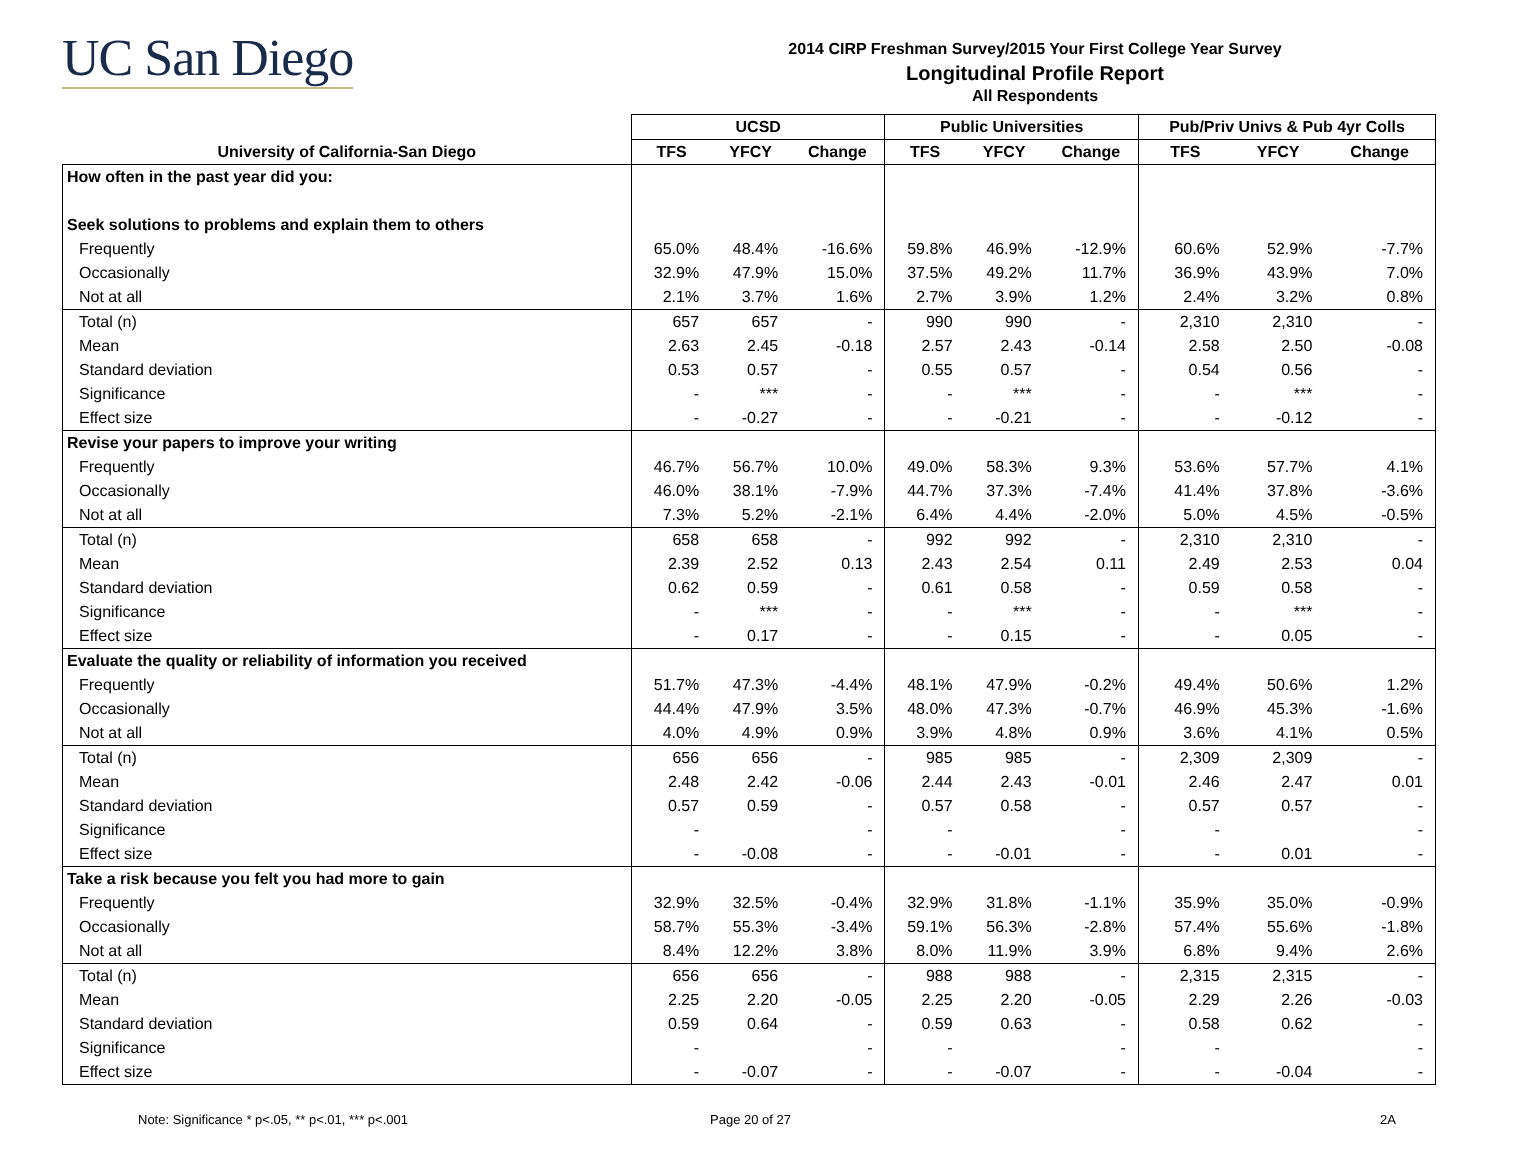UC San Diego
2014 CIRP Freshman Survey/2015 Your First College Year Survey
Longitudinal Profile Report
All Respondents
| | UCSD | | | Public Universities | | | Pub/Priv Univs & Pub 4yr Colls | | |
| --- | --- | --- | --- | --- | --- | --- | --- | --- | --- |
| University of California-San Diego | TFS | YFCY | Change | TFS | YFCY | Change | TFS | YFCY | Change |
| How often in the past year did you: | | | | | | | | | |
| Seek solutions to problems and explain them to others | | | | | | | | | |
| Frequently | 65.0% | 48.4% | -16.6% | 59.8% | 46.9% | -12.9% | 60.6% | 52.9% | -7.7% |
| Occasionally | 32.9% | 47.9% | 15.0% | 37.5% | 49.2% | 11.7% | 36.9% | 43.9% | 7.0% |
| Not at all | 2.1% | 3.7% | 1.6% | 2.7% | 3.9% | 1.2% | 2.4% | 3.2% | 0.8% |
| Total (n) | 657 | 657 | - | 990 | 990 | - | 2,310 | 2,310 | - |
| Mean | 2.63 | 2.45 | -0.18 | 2.57 | 2.43 | -0.14 | 2.58 | 2.50 | -0.08 |
| Standard deviation | 0.53 | 0.57 | - | 0.55 | 0.57 | - | 0.54 | 0.56 | - |
| Significance | - | *** | - | - | *** | - | - | *** | - |
| Effect size | - | -0.27 | - | - | -0.21 | - | - | -0.12 | - |
| Revise your papers to improve your writing | | | | | | | | | |
| Frequently | 46.7% | 56.7% | 10.0% | 49.0% | 58.3% | 9.3% | 53.6% | 57.7% | 4.1% |
| Occasionally | 46.0% | 38.1% | -7.9% | 44.7% | 37.3% | -7.4% | 41.4% | 37.8% | -3.6% |
| Not at all | 7.3% | 5.2% | -2.1% | 6.4% | 4.4% | -2.0% | 5.0% | 4.5% | -0.5% |
| Total (n) | 658 | 658 | - | 992 | 992 | - | 2,310 | 2,310 | - |
| Mean | 2.39 | 2.52 | 0.13 | 2.43 | 2.54 | 0.11 | 2.49 | 2.53 | 0.04 |
| Standard deviation | 0.62 | 0.59 | - | 0.61 | 0.58 | - | 0.59 | 0.58 | - |
| Significance | - | *** | - | - | *** | - | - | *** | - |
| Effect size | - | 0.17 | - | - | 0.15 | - | - | 0.05 | - |
| Evaluate the quality or reliability of information you received | | | | | | | | | |
| Frequently | 51.7% | 47.3% | -4.4% | 48.1% | 47.9% | -0.2% | 49.4% | 50.6% | 1.2% |
| Occasionally | 44.4% | 47.9% | 3.5% | 48.0% | 47.3% | -0.7% | 46.9% | 45.3% | -1.6% |
| Not at all | 4.0% | 4.9% | 0.9% | 3.9% | 4.8% | 0.9% | 3.6% | 4.1% | 0.5% |
| Total (n) | 656 | 656 | - | 985 | 985 | - | 2,309 | 2,309 | - |
| Mean | 2.48 | 2.42 | -0.06 | 2.44 | 2.43 | -0.01 | 2.46 | 2.47 | 0.01 |
| Standard deviation | 0.57 | 0.59 | - | 0.57 | 0.58 | - | 0.57 | 0.57 | - |
| Significance | - | | - | - | | - | - | | - |
| Effect size | - | -0.08 | - | - | -0.01 | - | - | 0.01 | - |
| Take a risk because you felt you had more to gain | | | | | | | | | |
| Frequently | 32.9% | 32.5% | -0.4% | 32.9% | 31.8% | -1.1% | 35.9% | 35.0% | -0.9% |
| Occasionally | 58.7% | 55.3% | -3.4% | 59.1% | 56.3% | -2.8% | 57.4% | 55.6% | -1.8% |
| Not at all | 8.4% | 12.2% | 3.8% | 8.0% | 11.9% | 3.9% | 6.8% | 9.4% | 2.6% |
| Total (n) | 656 | 656 | - | 988 | 988 | - | 2,315 | 2,315 | - |
| Mean | 2.25 | 2.20 | -0.05 | 2.25 | 2.20 | -0.05 | 2.29 | 2.26 | -0.03 |
| Standard deviation | 0.59 | 0.64 | - | 0.59 | 0.63 | - | 0.58 | 0.62 | - |
| Significance | - | | - | - | | - | - | | - |
| Effect size | - | -0.07 | - | - | -0.07 | - | - | -0.04 | - |
Note: Significance * p<.05, ** p<.01, *** p<.001
Page 20 of 27 2A